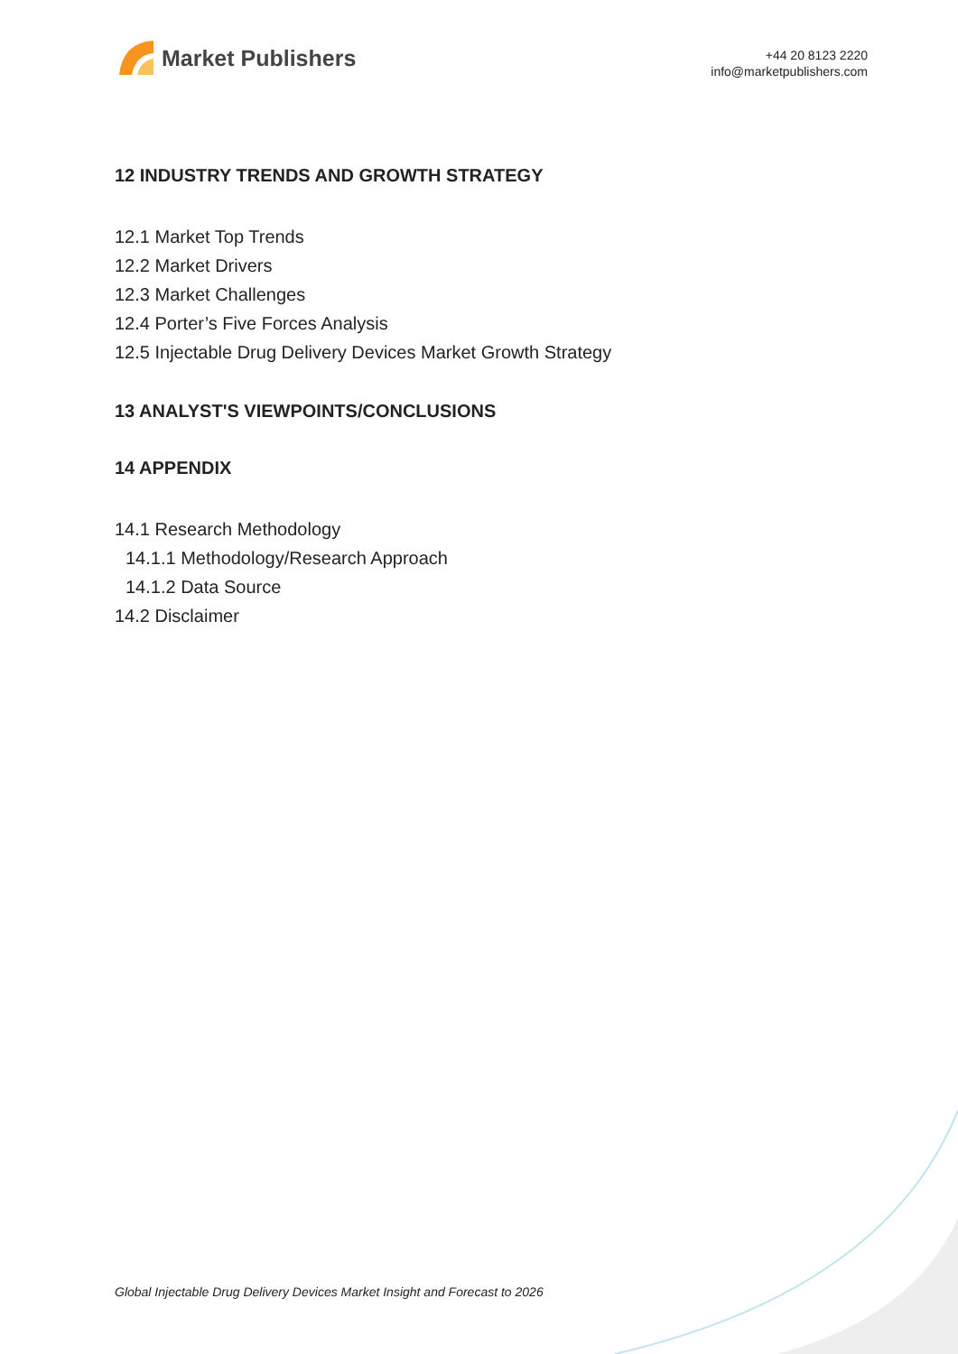Market Publishers
+44 20 8123 2220
info@marketpublishers.com
12 INDUSTRY TRENDS AND GROWTH STRATEGY
12.1 Market Top Trends
12.2 Market Drivers
12.3 Market Challenges
12.4 Porter’s Five Forces Analysis
12.5 Injectable Drug Delivery Devices Market Growth Strategy
13 ANALYST'S VIEWPOINTS/CONCLUSIONS
14 APPENDIX
14.1 Research Methodology
14.1.1 Methodology/Research Approach
14.1.2 Data Source
14.2 Disclaimer
Global Injectable Drug Delivery Devices Market Insight and Forecast to 2026